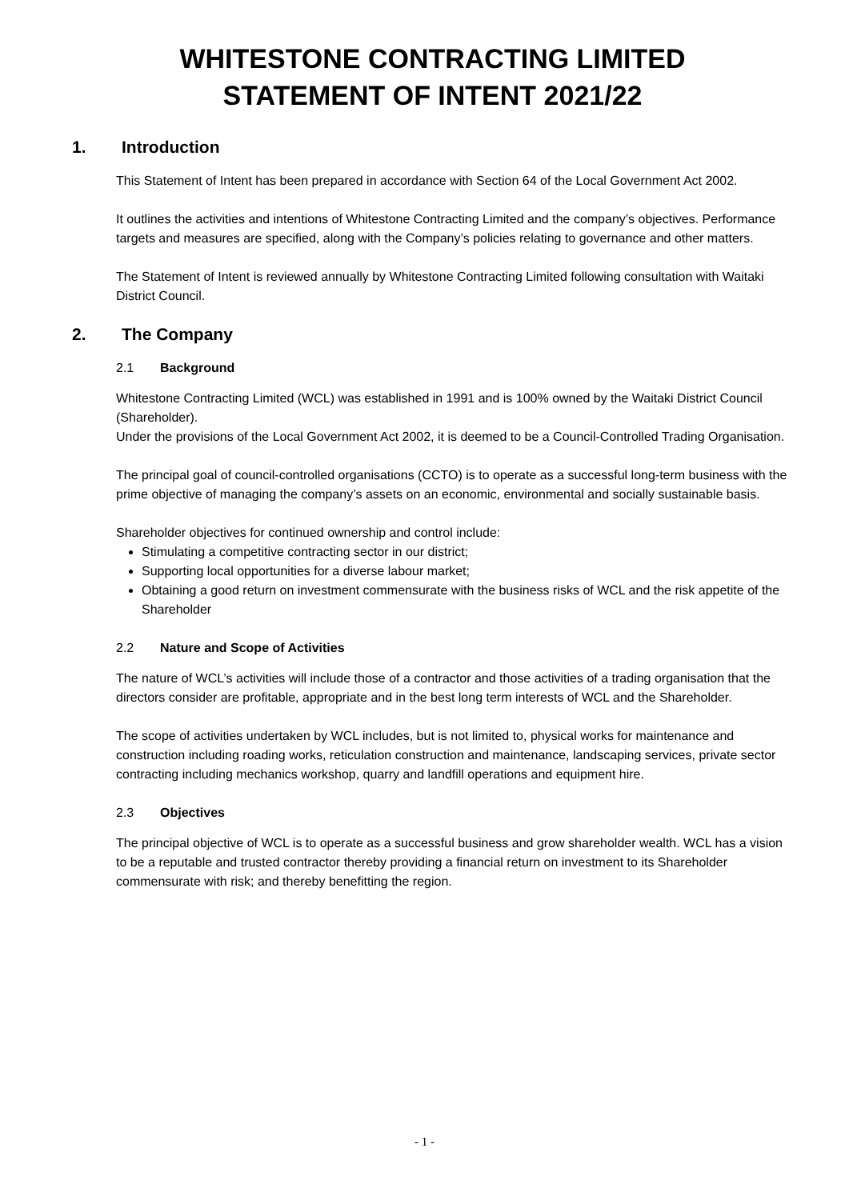WHITESTONE CONTRACTING LIMITED
STATEMENT OF INTENT 2021/22
1. Introduction
This Statement of Intent has been prepared in accordance with Section 64 of the Local Government Act 2002.
It outlines the activities and intentions of Whitestone Contracting Limited and the company’s objectives. Performance targets and measures are specified, along with the Company’s policies relating to governance and other matters.
The Statement of Intent is reviewed annually by Whitestone Contracting Limited following consultation with Waitaki District Council.
2. The Company
2.1 Background
Whitestone Contracting Limited (WCL) was established in 1991 and is 100% owned by the Waitaki District Council (Shareholder).
Under the provisions of the Local Government Act 2002, it is deemed to be a Council-Controlled Trading Organisation.
The principal goal of council-controlled organisations (CCTO) is to operate as a successful long-term business with the prime objective of managing the company’s assets on an economic, environmental and socially sustainable basis.
Shareholder objectives for continued ownership and control include:
Stimulating a competitive contracting sector in our district;
Supporting local opportunities for a diverse labour market;
Obtaining a good return on investment commensurate with the business risks of WCL and the risk appetite of the Shareholder
2.2 Nature and Scope of Activities
The nature of WCL’s activities will include those of a contractor and those activities of a trading organisation that the directors consider are profitable, appropriate and in the best long term interests of WCL and the Shareholder.
The scope of activities undertaken by WCL includes, but is not limited to, physical works for maintenance and construction including roading works, reticulation construction and maintenance, landscaping services, private sector contracting including mechanics workshop, quarry and landfill operations and equipment hire.
2.3 Objectives
The principal objective of WCL is to operate as a successful business and grow shareholder wealth. WCL has a vision to be a reputable and trusted contractor thereby providing a financial return on investment to its Shareholder commensurate with risk; and thereby benefitting the region.
- 1 -